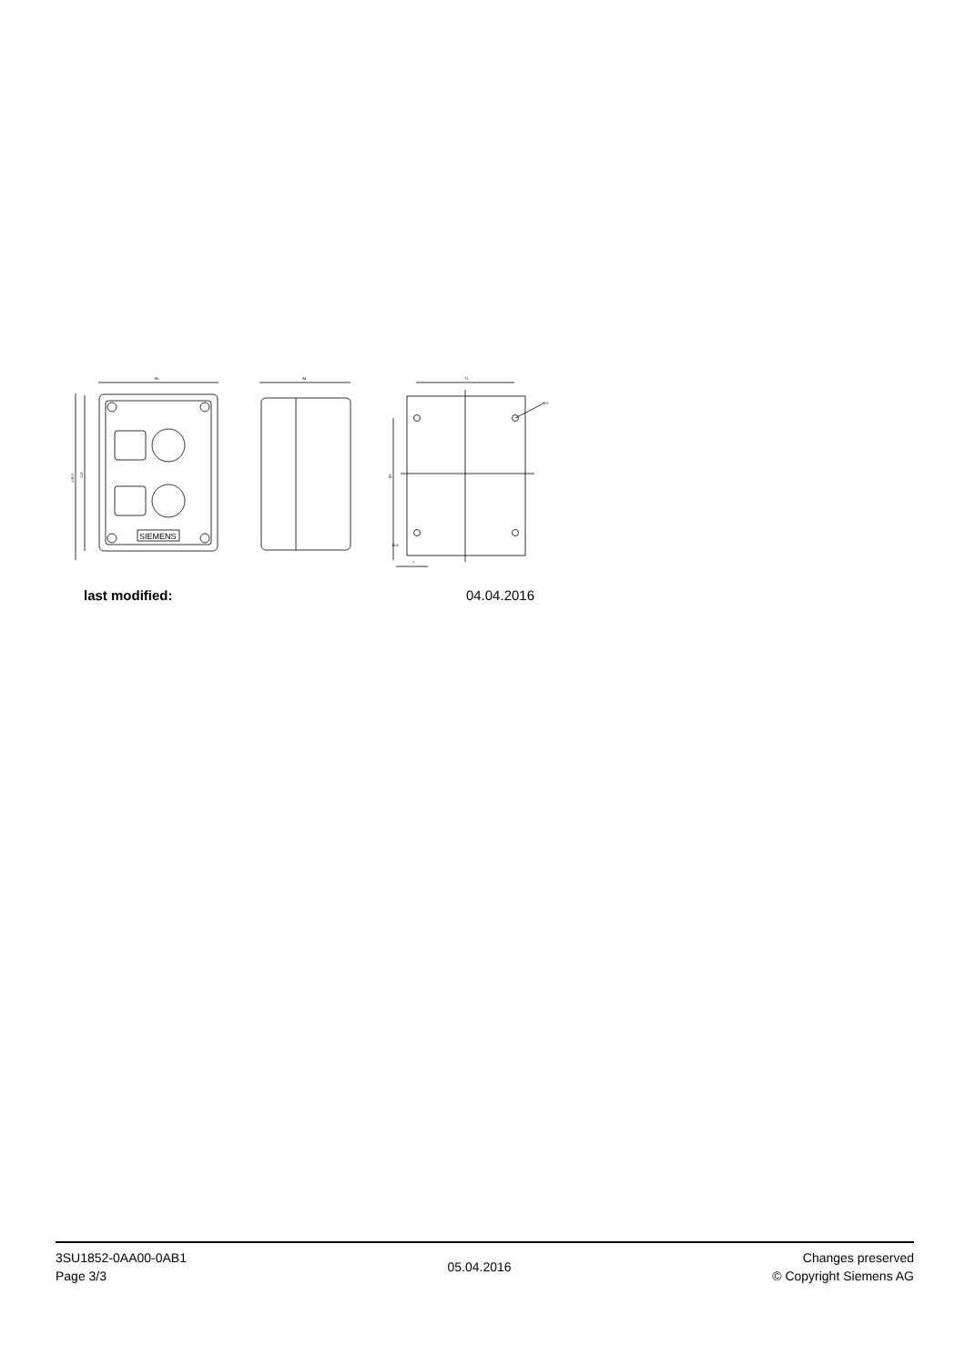85
118.4
114
SIEMENS
84
71
⌀5.5
83
15.5
7
last modified: 04.04.2016
3SU1852-0AA00-0AB1
Page 3/3
05.04.2016
Changes preserved
© Copyright Siemens AG